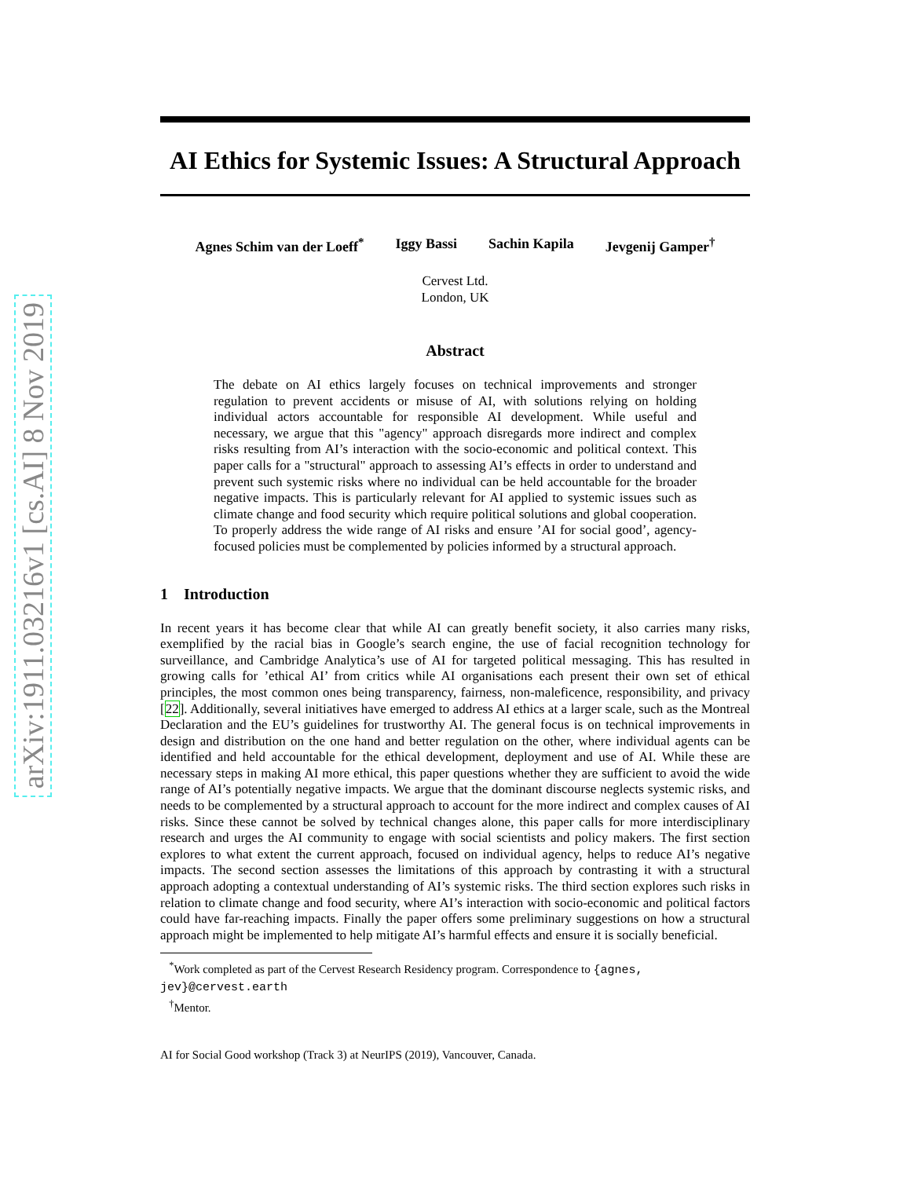arXiv:1911.03216v1 [cs.AI] 8 Nov 2019
AI Ethics for Systemic Issues: A Structural Approach
Agnes Schim van der Loeff<sup>*</sup> Iggy Bassi Sachin Kapila Jevgenij Gamper<sup>†</sup>
Cervest Ltd.
London, UK
Abstract
The debate on AI ethics largely focuses on technical improvements and stronger regulation to prevent accidents or misuse of AI, with solutions relying on holding individual actors accountable for responsible AI development. While useful and necessary, we argue that this "agency" approach disregards more indirect and complex risks resulting from AI’s interaction with the socio-economic and political context. This paper calls for a "structural" approach to assessing AI’s effects in order to understand and prevent such systemic risks where no individual can be held accountable for the broader negative impacts. This is particularly relevant for AI applied to systemic issues such as climate change and food security which require political solutions and global cooperation. To properly address the wide range of AI risks and ensure ’AI for social good’, agency-focused policies must be complemented by policies informed by a structural approach.
1 Introduction
In recent years it has become clear that while AI can greatly benefit society, it also carries many risks, exemplified by the racial bias in Google’s search engine, the use of facial recognition technology for surveillance, and Cambridge Analytica’s use of AI for targeted political messaging. This has resulted in growing calls for ’ethical AI’ from critics while AI organisations each present their own set of ethical principles, the most common ones being transparency, fairness, non-maleficence, responsibility, and privacy [22]. Additionally, several initiatives have emerged to address AI ethics at a larger scale, such as the Montreal Declaration and the EU’s guidelines for trustworthy AI. The general focus is on technical improvements in design and distribution on the one hand and better regulation on the other, where individual agents can be identified and held accountable for the ethical development, deployment and use of AI. While these are necessary steps in making AI more ethical, this paper questions whether they are sufficient to avoid the wide range of AI’s potentially negative impacts. We argue that the dominant discourse neglects systemic risks, and needs to be complemented by a structural approach to account for the more indirect and complex causes of AI risks. Since these cannot be solved by technical changes alone, this paper calls for more interdisciplinary research and urges the AI community to engage with social scientists and policy makers. The first section explores to what extent the current approach, focused on individual agency, helps to reduce AI’s negative impacts. The second section assesses the limitations of this approach by contrasting it with a structural approach adopting a contextual understanding of AI’s systemic risks. The third section explores such risks in relation to climate change and food security, where AI’s interaction with socio-economic and political factors could have far-reaching impacts. Finally the paper offers some preliminary suggestions on how a structural approach might be implemented to help mitigate AI’s harmful effects and ensure it is socially beneficial.
<sup>*</sup> Work completed as part of the Cervest Research Residency program. Correspondence to {agnes, jev}@cervest.earth
<sup>†</sup> Mentor.
AI for Social Good workshop (Track 3) at NeurIPS (2019), Vancouver, Canada.